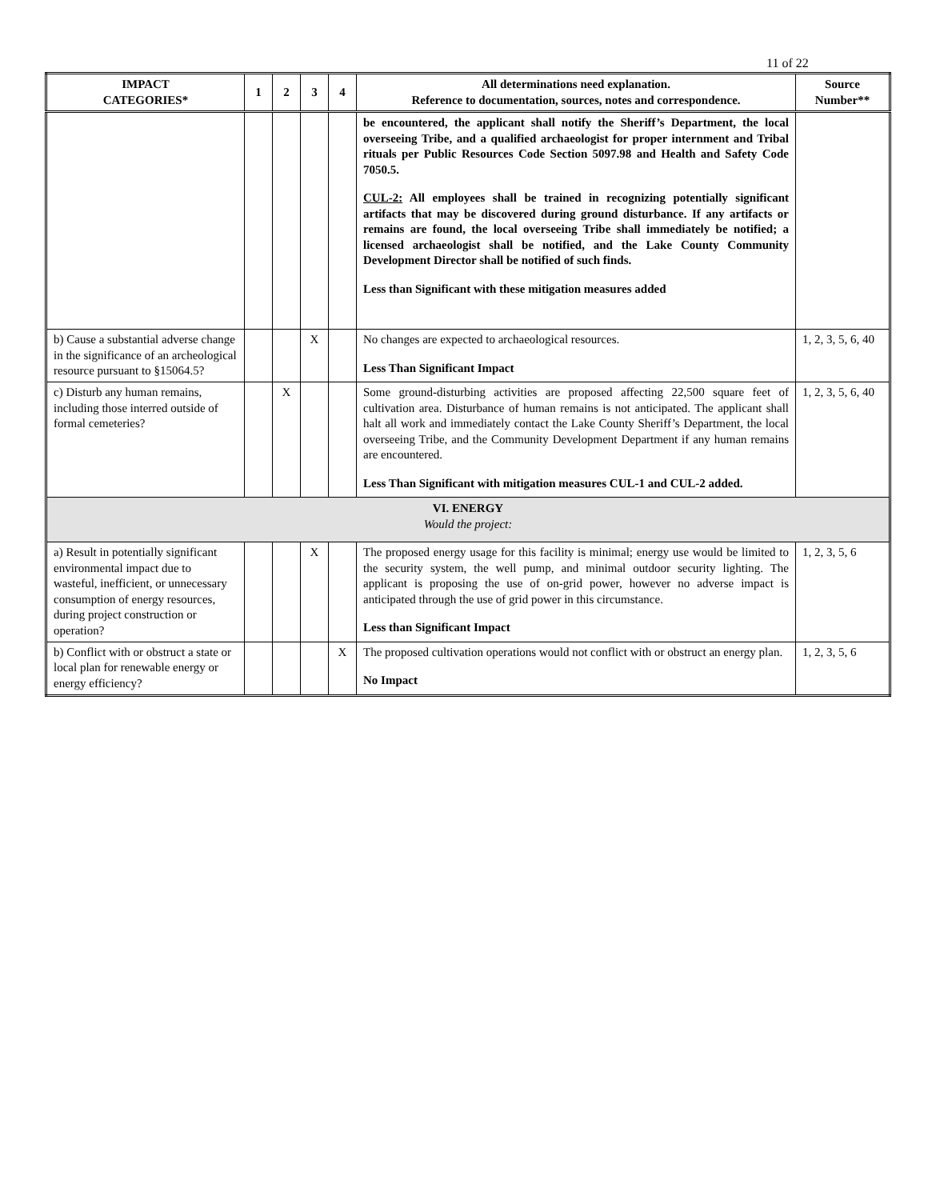11 of 22
| IMPACT CATEGORIES* | 1 | 2 | 3 | 4 | All determinations need explanation. Reference to documentation, sources, notes and correspondence. | Source Number** |
| --- | --- | --- | --- | --- | --- | --- |
| | | | | | be encountered, the applicant shall notify the Sheriff’s Department, the local overseeing Tribe, and a qualified archaeologist for proper internment and Tribal rituals per Public Resources Code Section 5097.98 and Health and Safety Code 7050.5. CUL-2: All employees shall be trained in recognizing potentially significant artifacts that may be discovered during ground disturbance. If any artifacts or remains are found, the local overseeing Tribe shall immediately be notified; a licensed archaeologist shall be notified, and the Lake County Community Development Director shall be notified of such finds. Less than Significant with these mitigation measures added | |
| b) Cause a substantial adverse change in the significance of an archeological resource pursuant to §15064.5? | | | X | | No changes are expected to archaeological resources. Less Than Significant Impact | 1, 2, 3, 5, 6, 40 |
| c) Disturb any human remains, including those interred outside of formal cemeteries? | | X | | | Some ground-disturbing activities are proposed affecting 22,500 square feet of cultivation area. Disturbance of human remains is not anticipated. The applicant shall halt all work and immediately contact the Lake County Sheriff’s Department, the local overseeing Tribe, and the Community Development Department if any human remains are encountered. Less Than Significant with mitigation measures CUL-1 and CUL-2 added. | 1, 2, 3, 5, 6, 40 |
| VI. ENERGY Would the project: | | | | | | |
| a) Result in potentially significant environmental impact due to wasteful, inefficient, or unnecessary consumption of energy resources, during project construction or operation? | | | X | | The proposed energy usage for this facility is minimal; energy use would be limited to the security system, the well pump, and minimal outdoor security lighting. The applicant is proposing the use of on-grid power, however no adverse impact is anticipated through the use of grid power in this circumstance. Less than Significant Impact | 1, 2, 3, 5, 6 |
| b) Conflict with or obstruct a state or local plan for renewable energy or energy efficiency? | | | | X | The proposed cultivation operations would not conflict with or obstruct an energy plan. No Impact | 1, 2, 3, 5, 6 |